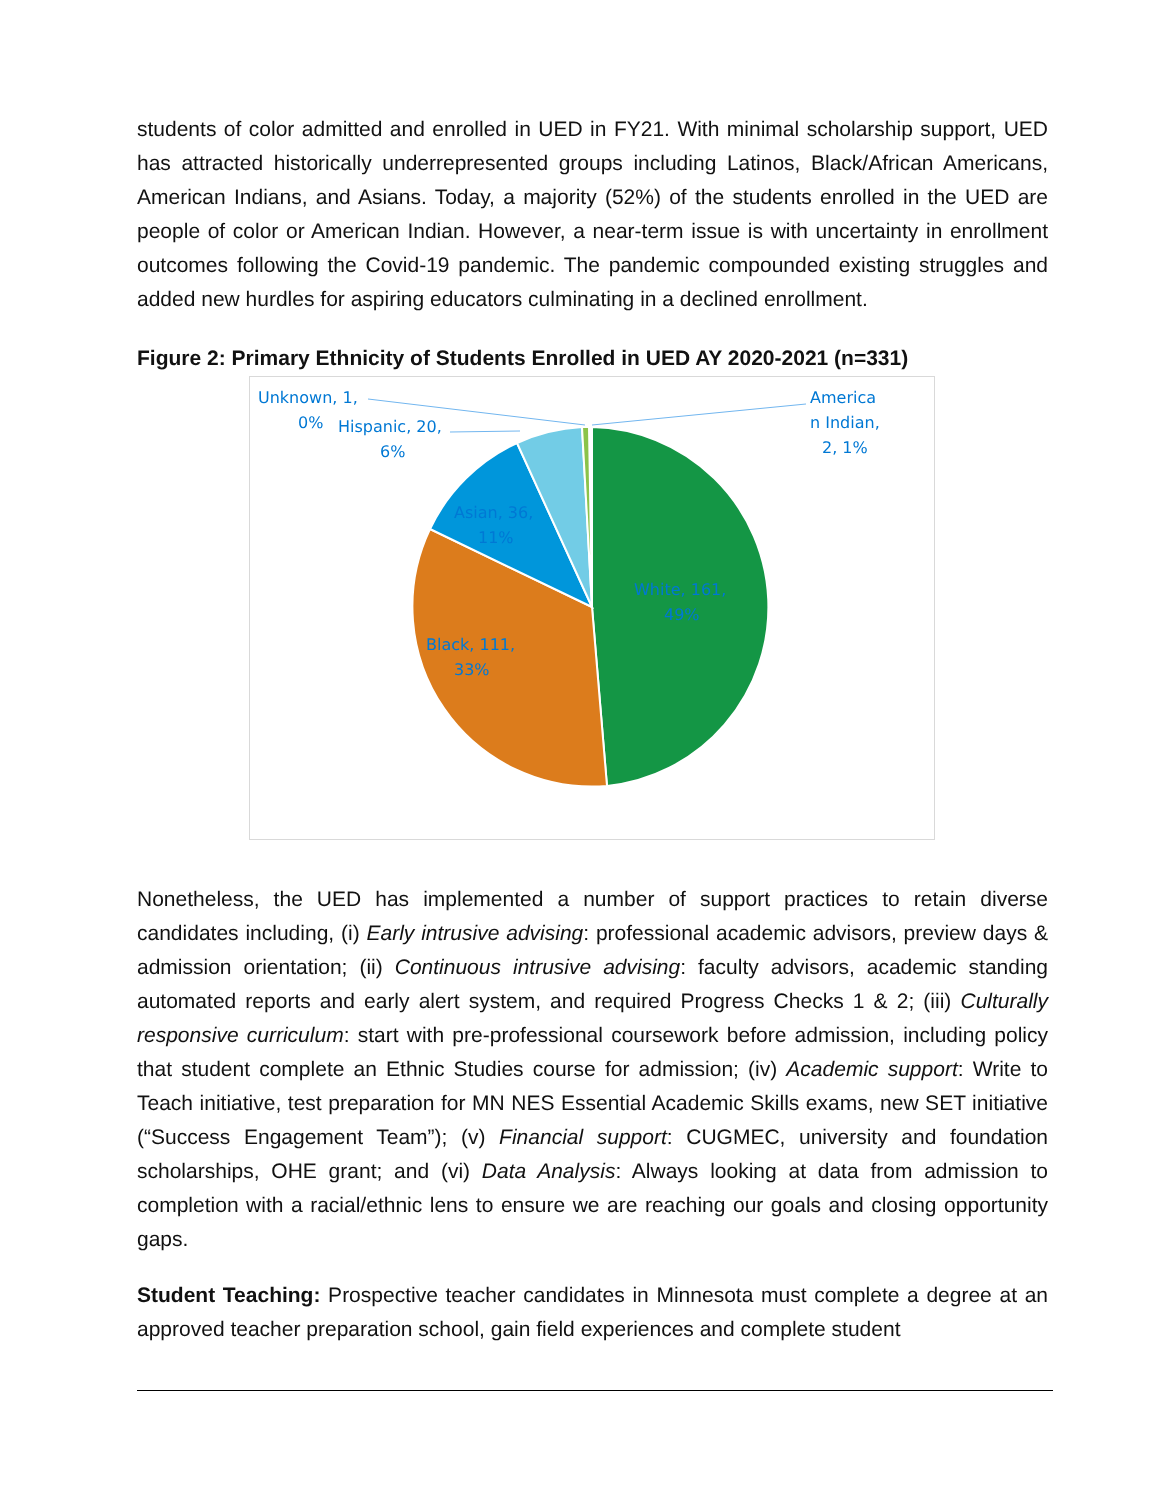students of color admitted and enrolled in UED in FY21. With minimal scholarship support, UED has attracted historically underrepresented groups including Latinos, Black/African Americans, American Indians, and Asians. Today, a majority (52%) of the students enrolled in the UED are people of color or American Indian. However, a near-term issue is with uncertainty in enrollment outcomes following the Covid-19 pandemic. The pandemic compounded existing struggles and added new hurdles for aspiring educators culminating in a declined enrollment.
Figure 2: Primary Ethnicity of Students Enrolled in UED AY 2020-2021 (n=331)
Unknown, 1,
0%
Hispanic, 20,
6%
America
n Indian,
2, 1%
Asian, 36,
11%
White, 161,
49%
Black, 111,
33%
Nonetheless, the UED has implemented a number of support practices to retain diverse candidates including, (i) Early intrusive advising: professional academic advisors, preview days & admission orientation; (ii) Continuous intrusive advising: faculty advisors, academic standing automated reports and early alert system, and required Progress Checks 1 & 2; (iii) Culturally responsive curriculum: start with pre-professional coursework before admission, including policy that student complete an Ethnic Studies course for admission; (iv) Academic support: Write to Teach initiative, test preparation for MN NES Essential Academic Skills exams, new SET initiative (“Success Engagement Team”); (v) Financial support: CUGMEC, university and foundation scholarships, OHE grant; and (vi) Data Analysis: Always looking at data from admission to completion with a racial/ethnic lens to ensure we are reaching our goals and closing opportunity gaps.
Student Teaching: Prospective teacher candidates in Minnesota must complete a degree at an approved teacher preparation school, gain field experiences and complete student